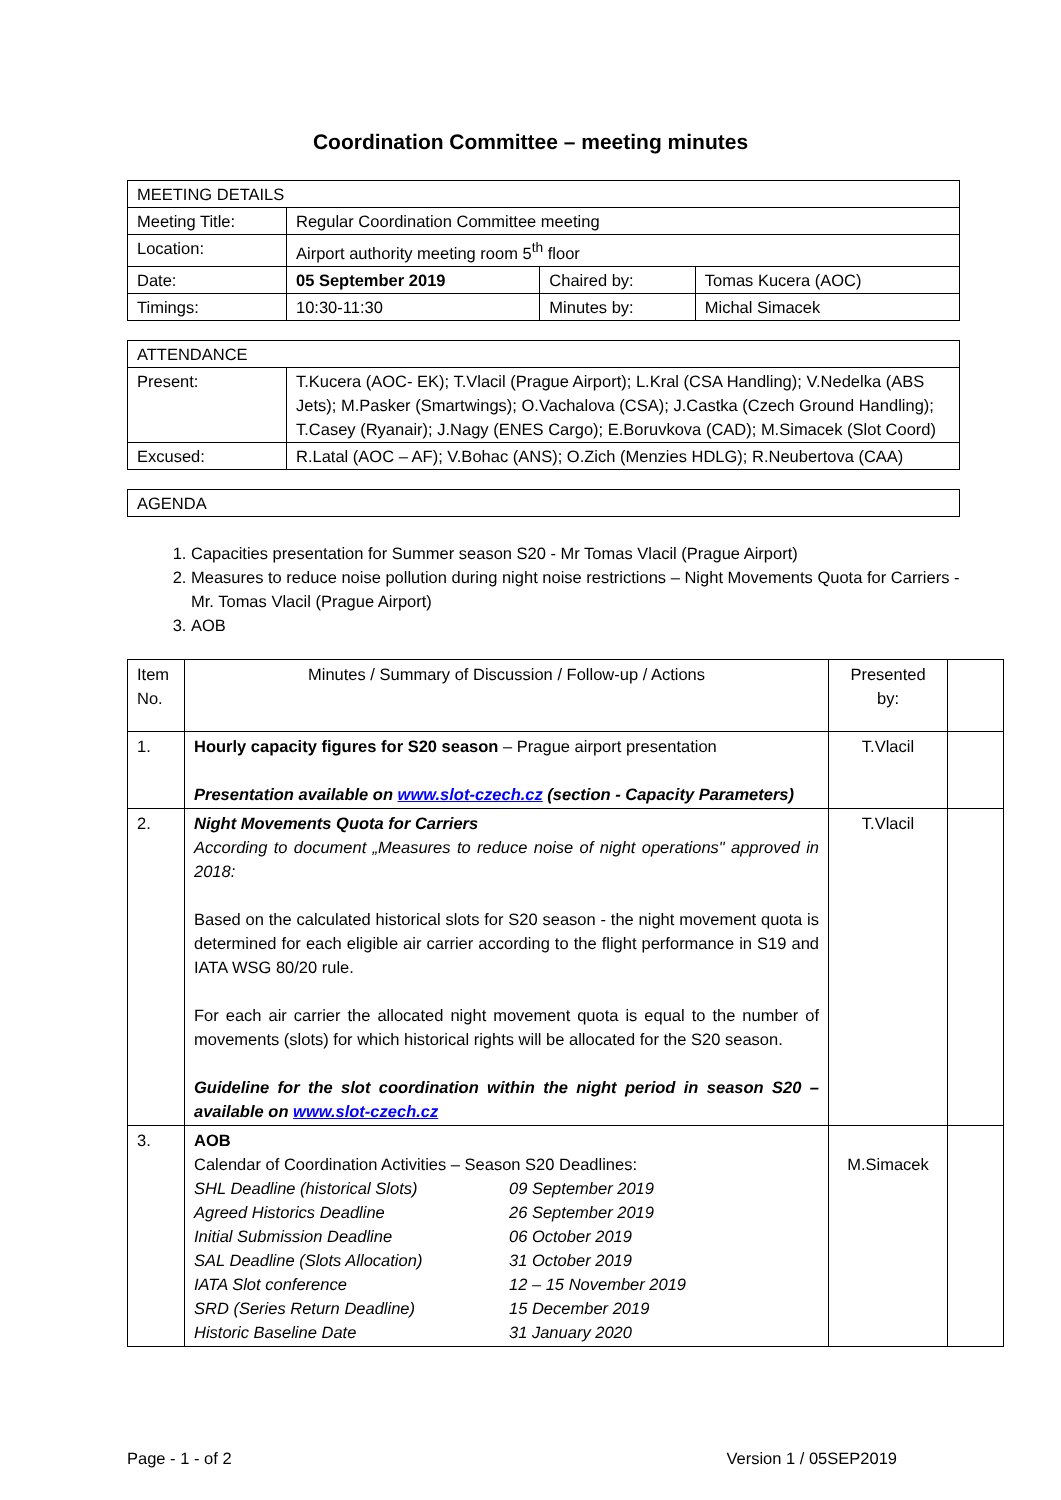Coordination Committee – meeting minutes
| MEETING DETAILS | | | | |
| Meeting Title: | Regular Coordination Committee meeting | | | |
| Location: | Airport authority meeting room 5<sup>th</sup> floor | | | |
| Date: | | 05 September 2019 | Chaired by: | Tomas Kucera (AOC) |
| Timings: | | 10:30-11:30 | Minutes by: | Michal Simacek |
| ATTENDANCE | |
| Present: | T.Kucera (AOC- EK); T.Vlacil (Prague Airport); L.Kral (CSA Handling); V.Nedelka (ABS Jets); M.Pasker (Smartwings); O.Vachalova (CSA); J.Castka (Czech Ground Handling); T.Casey (Ryanair); J.Nagy (ENES Cargo); E.Boruvkova (CAD); M.Simacek (Slot Coord) |
| Excused: | R.Latal (AOC – AF); V.Bohac (ANS); O.Zich (Menzies HDLG); R.Neubertova (CAA) |
| AGENDA |
1. Capacities presentation for Summer season S20 - Mr Tomas Vlacil (Prague Airport)
2. Measures to reduce noise pollution during night noise restrictions – Night Movements Quota for Carriers - Mr. Tomas Vlacil (Prague Airport)
3. AOB
| Item No. | Minutes / Summary of Discussion / Follow-up / Actions | Presented by: | |
| 1. | Hourly capacity figures for S20 season – Prague airport presentation Presentation available on www.slot-czech.cz (section - Capacity Parameters) | T.Vlacil | |
| 2. | Night Movements Quota for Carriers According to document „Measures to reduce noise of night operations" approved in 2018: Based on the calculated historical slots for S20 season - the night movement quota is determined for each eligible air carrier according to the flight performance in S19 and IATA WSG 80/20 rule. For each air carrier the allocated night movement quota is equal to the number of movements (slots) for which historical rights will be allocated for the S20 season. Guideline for the slot coordination within the night period in season S20 – available on www.slot-czech.cz | T.Vlacil | |
| 3. | AOB Calendar of Coordination Activities – Season S20 Deadlines: / SHL Deadline (historical Slots) / 09 September 2019 / / Agreed Historics Deadline / 26 September 2019 / / Initial Submission Deadline / 06 October 2019 / / SAL Deadline (Slots Allocation) / 31 October 2019 / / IATA Slot conference / 12 – 15 November 2019 / / SRD (Series Return Deadline) / 15 December 2019 / / Historic Baseline Date / 31 January 2020 / | M.Simacek | |
Page - 1 - of 2 Version 1 / 05SEP2019